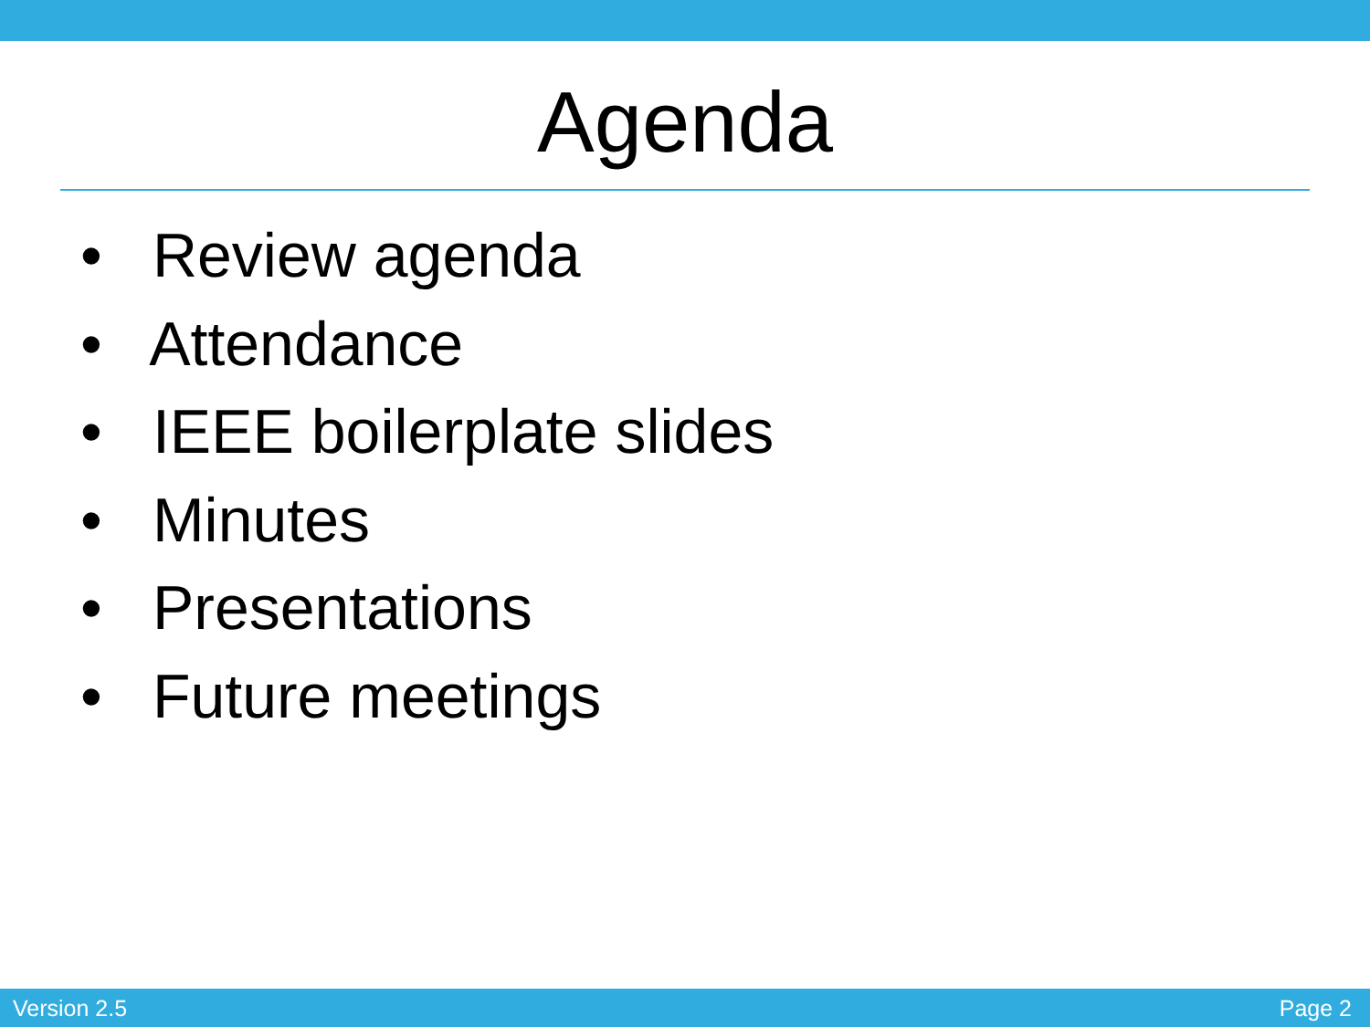Agenda
• Review agenda
• Attendance
• IEEE boilerplate slides
• Minutes
• Presentations
• Future meetings
Version 2.5 Page 2